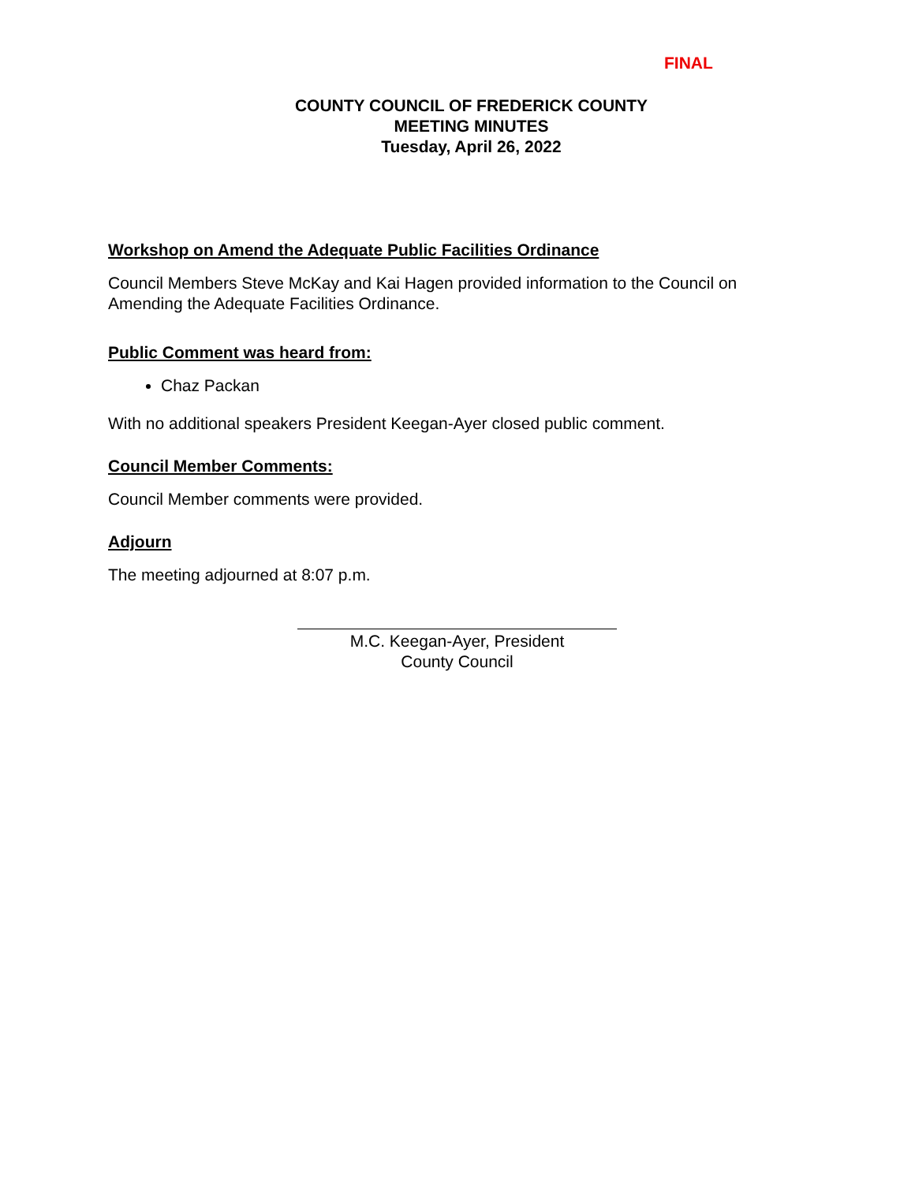FINAL
COUNTY COUNCIL OF FREDERICK COUNTY
MEETING MINUTES
Tuesday, April 26, 2022
Workshop on Amend the Adequate Public Facilities Ordinance
Council Members Steve McKay and Kai Hagen provided information to the Council on Amending the Adequate Facilities Ordinance.
Public Comment was heard from:
Chaz Packan
With no additional speakers President Keegan-Ayer closed public comment.
Council Member Comments:
Council Member comments were provided.
Adjourn
The meeting adjourned at 8:07 p.m.
M.C. Keegan-Ayer, President
County Council